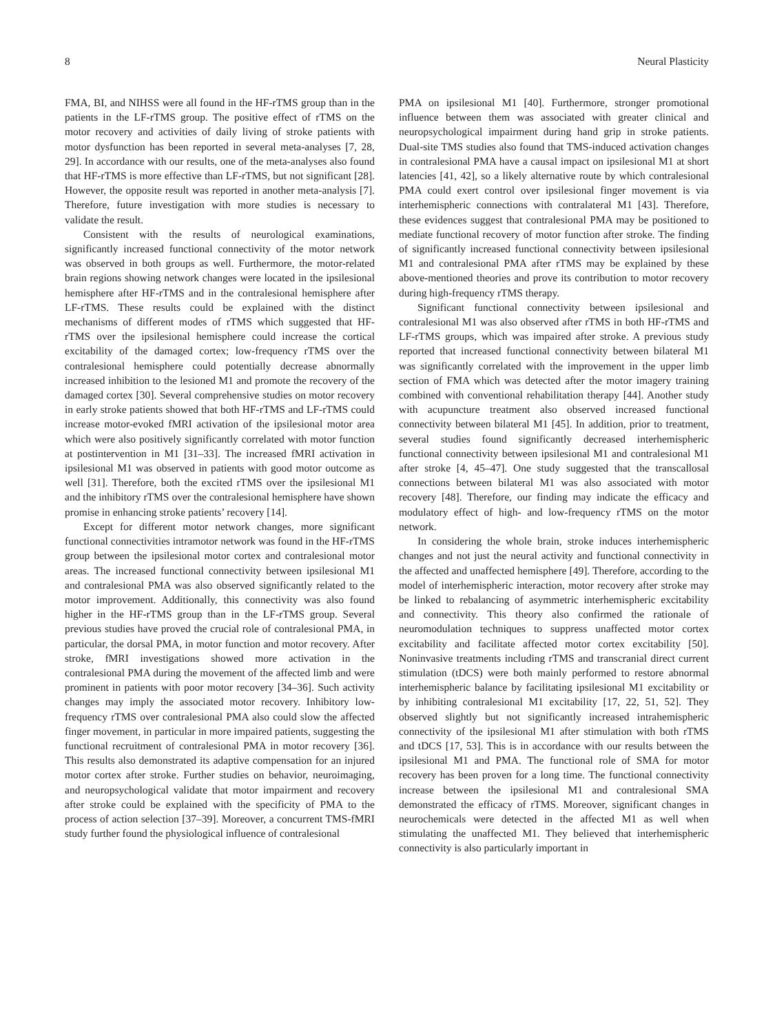8 Neural Plasticity
FMA, BI, and NIHSS were all found in the HF-rTMS group than in the patients in the LF-rTMS group. The positive effect of rTMS on the motor recovery and activities of daily living of stroke patients with motor dysfunction has been reported in several meta-analyses [7, 28, 29]. In accordance with our results, one of the meta-analyses also found that HF-rTMS is more effective than LF-rTMS, but not significant [28]. However, the opposite result was reported in another meta-analysis [7]. Therefore, future investigation with more studies is necessary to validate the result.
Consistent with the results of neurological examinations, significantly increased functional connectivity of the motor network was observed in both groups as well. Furthermore, the motor-related brain regions showing network changes were located in the ipsilesional hemisphere after HF-rTMS and in the contralesional hemisphere after LF-rTMS. These results could be explained with the distinct mechanisms of different modes of rTMS which suggested that HF-rTMS over the ipsilesional hemisphere could increase the cortical excitability of the damaged cortex; low-frequency rTMS over the contralesional hemisphere could potentially decrease abnormally increased inhibition to the lesioned M1 and promote the recovery of the damaged cortex [30]. Several comprehensive studies on motor recovery in early stroke patients showed that both HF-rTMS and LF-rTMS could increase motor-evoked fMRI activation of the ipsilesional motor area which were also positively significantly correlated with motor function at postintervention in M1 [31–33]. The increased fMRI activation in ipsilesional M1 was observed in patients with good motor outcome as well [31]. Therefore, both the excited rTMS over the ipsilesional M1 and the inhibitory rTMS over the contralesional hemisphere have shown promise in enhancing stroke patients’ recovery [14].
Except for different motor network changes, more significant functional connectivities intramotor network was found in the HF-rTMS group between the ipsilesional motor cortex and contralesional motor areas. The increased functional connectivity between ipsilesional M1 and contralesional PMA was also observed significantly related to the motor improvement. Additionally, this connectivity was also found higher in the HF-rTMS group than in the LF-rTMS group. Several previous studies have proved the crucial role of contralesional PMA, in particular, the dorsal PMA, in motor function and motor recovery. After stroke, fMRI investigations showed more activation in the contralesional PMA during the movement of the affected limb and were prominent in patients with poor motor recovery [34–36]. Such activity changes may imply the associated motor recovery. Inhibitory low-frequency rTMS over contralesional PMA also could slow the affected finger movement, in particular in more impaired patients, suggesting the functional recruitment of contralesional PMA in motor recovery [36]. This results also demonstrated its adaptive compensation for an injured motor cortex after stroke. Further studies on behavior, neuroimaging, and neuropsychological validate that motor impairment and recovery after stroke could be explained with the specificity of PMA to the process of action selection [37–39]. Moreover, a concurrent TMS-fMRI study further found the physiological influence of contralesional
PMA on ipsilesional M1 [40]. Furthermore, stronger promotional influence between them was associated with greater clinical and neuropsychological impairment during hand grip in stroke patients. Dual-site TMS studies also found that TMS-induced activation changes in contralesional PMA have a causal impact on ipsilesional M1 at short latencies [41, 42], so a likely alternative route by which contralesional PMA could exert control over ipsilesional finger movement is via interhemispheric connections with contralateral M1 [43]. Therefore, these evidences suggest that contralesional PMA may be positioned to mediate functional recovery of motor function after stroke. The finding of significantly increased functional connectivity between ipsilesional M1 and contralesional PMA after rTMS may be explained by these above-mentioned theories and prove its contribution to motor recovery during high-frequency rTMS therapy.
Significant functional connectivity between ipsilesional and contralesional M1 was also observed after rTMS in both HF-rTMS and LF-rTMS groups, which was impaired after stroke. A previous study reported that increased functional connectivity between bilateral M1 was significantly correlated with the improvement in the upper limb section of FMA which was detected after the motor imagery training combined with conventional rehabilitation therapy [44]. Another study with acupuncture treatment also observed increased functional connectivity between bilateral M1 [45]. In addition, prior to treatment, several studies found significantly decreased interhemispheric functional connectivity between ipsilesional M1 and contralesional M1 after stroke [4, 45–47]. One study suggested that the transcallosal connections between bilateral M1 was also associated with motor recovery [48]. Therefore, our finding may indicate the efficacy and modulatory effect of high- and low-frequency rTMS on the motor network.
In considering the whole brain, stroke induces interhemispheric changes and not just the neural activity and functional connectivity in the affected and unaffected hemisphere [49]. Therefore, according to the model of interhemispheric interaction, motor recovery after stroke may be linked to rebalancing of asymmetric interhemispheric excitability and connectivity. This theory also confirmed the rationale of neuromodulation techniques to suppress unaffected motor cortex excitability and facilitate affected motor cortex excitability [50]. Noninvasive treatments including rTMS and transcranial direct current stimulation (tDCS) were both mainly performed to restore abnormal interhemispheric balance by facilitating ipsilesional M1 excitability or by inhibiting contralesional M1 excitability [17, 22, 51, 52]. They observed slightly but not significantly increased intrahemispheric connectivity of the ipsilesional M1 after stimulation with both rTMS and tDCS [17, 53]. This is in accordance with our results between the ipsilesional M1 and PMA. The functional role of SMA for motor recovery has been proven for a long time. The functional connectivity increase between the ipsilesional M1 and contralesional SMA demonstrated the efficacy of rTMS. Moreover, significant changes in neurochemicals were detected in the affected M1 as well when stimulating the unaffected M1. They believed that interhemispheric connectivity is also particularly important in